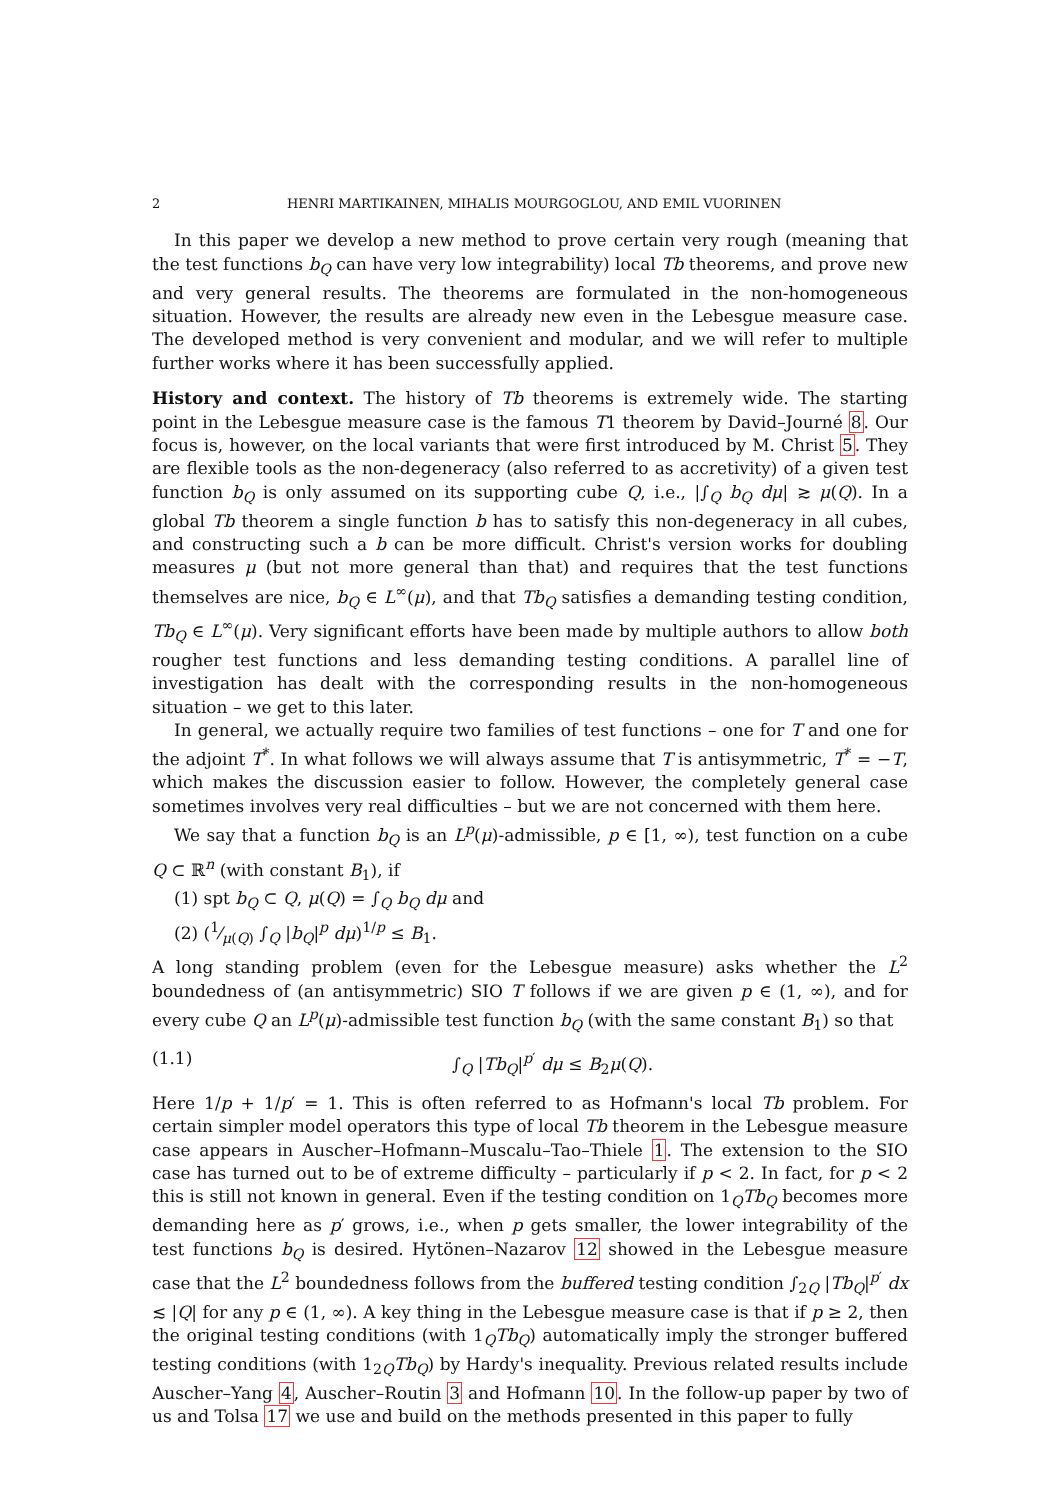2 HENRI MARTIKAINEN, MIHALIS MOURGOGLOU, AND EMIL VUORINEN
In this paper we develop a new method to prove certain very rough (meaning that the test functions b<sub>Q</sub> can have very low integrability) local Tb theorems, and prove new and very general results. The theorems are formulated in the non-homogeneous situation. However, the results are already new even in the Lebesgue measure case. The developed method is very convenient and modular, and we will refer to multiple further works where it has been successfully applied.
History and context. The history of Tb theorems is extremely wide. The starting point in the Lebesgue measure case is the famous T1 theorem by David–Journé 8. Our focus is, however, on the local variants that were first introduced by M. Christ 5. They are flexible tools as the non-degeneracy (also referred to as accretivity) of a given test function b<sub>Q</sub> is only assumed on its supporting cube Q, i.e., |∫<sub>Q</sub> b<sub>Q</sub> dμ| ≳ μ(Q). In a global Tb theorem a single function b has to satisfy this non-degeneracy in all cubes, and constructing such a b can be more difficult. Christ's version works for doubling measures μ (but not more general than that) and requires that the test functions themselves are nice, b<sub>Q</sub> ∈ L<sup>∞</sup>(μ), and that Tb<sub>Q</sub> satisfies a demanding testing condition, Tb<sub>Q</sub> ∈ L<sup>∞</sup>(μ). Very significant efforts have been made by multiple authors to allow both rougher test functions and less demanding testing conditions. A parallel line of investigation has dealt with the corresponding results in the non-homogeneous situation – we get to this later.
In general, we actually require two families of test functions – one for T and one for the adjoint T<sup>*</sup>. In what follows we will always assume that T is antisymmetric, T<sup>*</sup> = −T, which makes the discussion easier to follow. However, the completely general case sometimes involves very real difficulties – but we are not concerned with them here.
We say that a function b<sub>Q</sub> is an L<sup>p</sup>(μ)-admissible, p ∈ [1, ∞), test function on a cube Q ⊂ ℝ<sup>n</sup> (with constant B<sub>1</sub>), if
(1) spt b<sub>Q</sub> ⊂ Q, μ(Q) = ∫<sub>Q</sub> b<sub>Q</sub> dμ and
(2) (1⁄μ(Q) ∫<sub>Q</sub> |b<sub>Q</sub>|<sup>p</sup> dμ)<sup>1/p</sup> ≤ B<sub>1</sub>.
A long standing problem (even for the Lebesgue measure) asks whether the L<sup>2</sup> boundedness of (an antisymmetric) SIO T follows if we are given p ∈ (1, ∞), and for every cube Q an L<sup>p</sup>(μ)-admissible test function b<sub>Q</sub> (with the same constant B<sub>1</sub>) so that
(1.1) ∫<sub>Q</sub> |Tb<sub>Q</sub>|<sup>p′</sup> dμ ≤ B<sub>2</sub>μ(Q).
Here 1/p + 1/p′ = 1. This is often referred to as Hofmann's local Tb problem. For certain simpler model operators this type of local Tb theorem in the Lebesgue measure case appears in Auscher–Hofmann–Muscalu–Tao–Thiele 1. The extension to the SIO case has turned out to be of extreme difficulty – particularly if p < 2. In fact, for p < 2 this is still not known in general. Even if the testing condition on 1<sub>Q</sub>Tb<sub>Q</sub> becomes more demanding here as p′ grows, i.e., when p gets smaller, the lower integrability of the test functions b<sub>Q</sub> is desired. Hytönen–Nazarov 12 showed in the Lebesgue measure case that the L<sup>2</sup> boundedness follows from the buffered testing condition ∫<sub>2Q</sub> |Tb<sub>Q</sub>|<sup>p′</sup> dx ≲ |Q| for any p ∈ (1, ∞). A key thing in the Lebesgue measure case is that if p ≥ 2, then the original testing conditions (with 1<sub>Q</sub>Tb<sub>Q</sub>) automatically imply the stronger buffered testing conditions (with 1<sub>2Q</sub>Tb<sub>Q</sub>) by Hardy's inequality. Previous related results include Auscher–Yang 4, Auscher–Routin 3 and Hofmann 10. In the follow-up paper by two of us and Tolsa 17 we use and build on the methods presented in this paper to fully